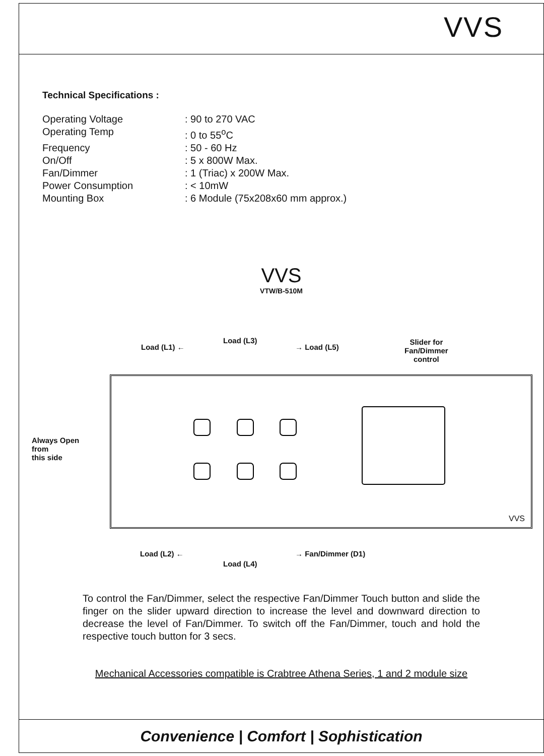VVS
Technical Specifications :
Operating Voltage: 90 to 270 VAC
Operating Temp: 0 to 55<sup>o</sup>C
Frequency: 50 - 60 Hz
On/Off: 5 x 800W Max.
Fan/Dimmer: 1 (Triac) x 200W Max.
Power Consumption: < 10mW
Mounting Box: 6 Module (75x208x60 mm approx.)
VVS
VTW/B-510M
Load (L1) ←
Load (L3)
→ Load (L5)
Slider for
Fan/Dimmer
control
Always Open
from
this side
VVS
Load (L2) ←
Load (L4)
→ Fan/Dimmer (D1)
To control the Fan/Dimmer, select the respective Fan/Dimmer Touch button and slide the finger on the slider upward direction to increase the level and downward direction to decrease the level of Fan/Dimmer. To switch off the Fan/Dimmer, touch and hold the respective touch button for 3 secs.
Mechanical Accessories compatible is Crabtree Athena Series, 1 and 2 module size
Convenience | Comfort | Sophistication